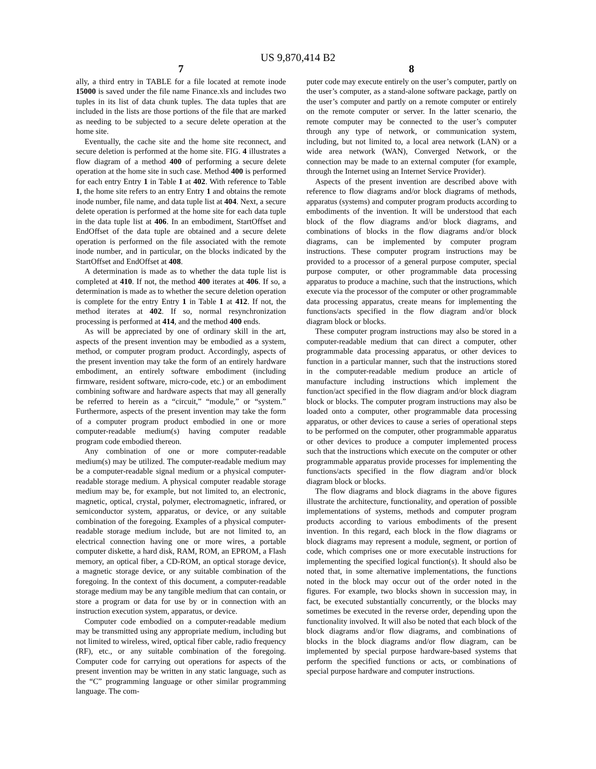US 9,870,414 B2
7
ally, a third entry in TABLE for a file located at remote inode 15000 is saved under the file name Finance.xls and includes two tuples in its list of data chunk tuples. The data tuples that are included in the lists are those portions of the file that are marked as needing to be subjected to a secure delete operation at the home site.
Eventually, the cache site and the home site reconnect, and secure deletion is performed at the home site. FIG. 4 illustrates a flow diagram of a method 400 of performing a secure delete operation at the home site in such case. Method 400 is performed for each entry Entry 1 in Table 1 at 402. With reference to Table 1, the home site refers to an entry Entry 1 and obtains the remote inode number, file name, and data tuple list at 404. Next, a secure delete operation is performed at the home site for each data tuple in the data tuple list at 406. In an embodiment, StartOffset and EndOffset of the data tuple are obtained and a secure delete operation is performed on the file associated with the remote inode number, and in particular, on the blocks indicated by the StartOffset and EndOffset at 408.
A determination is made as to whether the data tuple list is completed at 410. If not, the method 400 iterates at 406. If so, a determination is made as to whether the secure deletion operation is complete for the entry Entry 1 in Table 1 at 412. If not, the method iterates at 402. If so, normal resynchronization processing is performed at 414, and the method 400 ends.
As will be appreciated by one of ordinary skill in the art, aspects of the present invention may be embodied as a system, method, or computer program product. Accordingly, aspects of the present invention may take the form of an entirely hardware embodiment, an entirely software embodiment (including firmware, resident software, micro-code, etc.) or an embodiment combining software and hardware aspects that may all generally be referred to herein as a “circuit,” “module,” or “system.” Furthermore, aspects of the present invention may take the form of a computer program product embodied in one or more computer-readable medium(s) having computer readable program code embodied thereon.
Any combination of one or more computer-readable medium(s) may be utilized. The computer-readable medium may be a computer-readable signal medium or a physical computer-readable storage medium. A physical computer readable storage medium may be, for example, but not limited to, an electronic, magnetic, optical, crystal, polymer, electromagnetic, infrared, or semiconductor system, apparatus, or device, or any suitable combination of the foregoing. Examples of a physical computer-readable storage medium include, but are not limited to, an electrical connection having one or more wires, a portable computer diskette, a hard disk, RAM, ROM, an EPROM, a Flash memory, an optical fiber, a CD-ROM, an optical storage device, a magnetic storage device, or any suitable combination of the foregoing. In the context of this document, a computer-readable storage medium may be any tangible medium that can contain, or store a program or data for use by or in connection with an instruction execution system, apparatus, or device.
Computer code embodied on a computer-readable medium may be transmitted using any appropriate medium, including but not limited to wireless, wired, optical fiber cable, radio frequency (RF), etc., or any suitable combination of the foregoing. Computer code for carrying out operations for aspects of the present invention may be written in any static language, such as the “C” programming language or other similar programming language. The com-
8
puter code may execute entirely on the user’s computer, partly on the user’s computer, as a stand-alone software package, partly on the user’s computer and partly on a remote computer or entirely on the remote computer or server. In the latter scenario, the remote computer may be connected to the user’s computer through any type of network, or communication system, including, but not limited to, a local area network (LAN) or a wide area network (WAN), Converged Network, or the connection may be made to an external computer (for example, through the Internet using an Internet Service Provider).
Aspects of the present invention are described above with reference to flow diagrams and/or block diagrams of methods, apparatus (systems) and computer program products according to embodiments of the invention. It will be understood that each block of the flow diagrams and/or block diagrams, and combinations of blocks in the flow diagrams and/or block diagrams, can be implemented by computer program instructions. These computer program instructions may be provided to a processor of a general purpose computer, special purpose computer, or other programmable data processing apparatus to produce a machine, such that the instructions, which execute via the processor of the computer or other programmable data processing apparatus, create means for implementing the functions/acts specified in the flow diagram and/or block diagram block or blocks.
These computer program instructions may also be stored in a computer-readable medium that can direct a computer, other programmable data processing apparatus, or other devices to function in a particular manner, such that the instructions stored in the computer-readable medium produce an article of manufacture including instructions which implement the function/act specified in the flow diagram and/or block diagram block or blocks. The computer program instructions may also be loaded onto a computer, other programmable data processing apparatus, or other devices to cause a series of operational steps to be performed on the computer, other programmable apparatus or other devices to produce a computer implemented process such that the instructions which execute on the computer or other programmable apparatus provide processes for implementing the functions/acts specified in the flow diagram and/or block diagram block or blocks.
The flow diagrams and block diagrams in the above figures illustrate the architecture, functionality, and operation of possible implementations of systems, methods and computer program products according to various embodiments of the present invention. In this regard, each block in the flow diagrams or block diagrams may represent a module, segment, or portion of code, which comprises one or more executable instructions for implementing the specified logical function(s). It should also be noted that, in some alternative implementations, the functions noted in the block may occur out of the order noted in the figures. For example, two blocks shown in succession may, in fact, be executed substantially concurrently, or the blocks may sometimes be executed in the reverse order, depending upon the functionality involved. It will also be noted that each block of the block diagrams and/or flow diagrams, and combinations of blocks in the block diagrams and/or flow diagram, can be implemented by special purpose hardware-based systems that perform the specified functions or acts, or combinations of special purpose hardware and computer instructions.